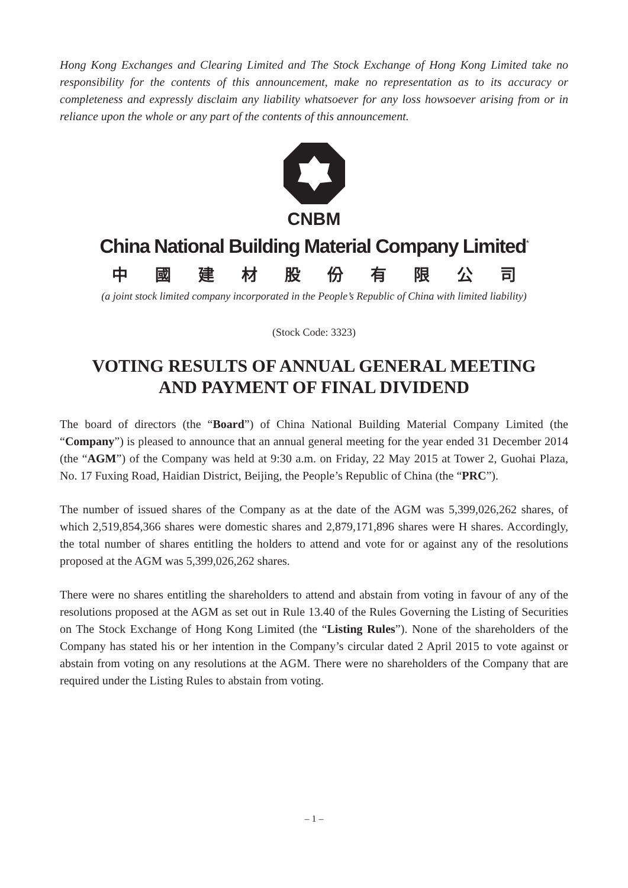Hong Kong Exchanges and Clearing Limited and The Stock Exchange of Hong Kong Limited take no responsibility for the contents of this announcement, make no representation as to its accuracy or completeness and expressly disclaim any liability whatsoever for any loss howsoever arising from or in reliance upon the whole or any part of the contents of this announcement.
CNBM
China National Building Material Company Limited<sup>*</sup>
中國建材股份有限公司
(a joint stock limited company incorporated in the People’s Republic of China with limited liability)
(Stock Code: 3323)
VOTING RESULTS OF ANNUAL GENERAL MEETING
AND PAYMENT OF FINAL DIVIDEND
The board of directors (the “Board”) of China National Building Material Company Limited (the “Company”) is pleased to announce that an annual general meeting for the year ended 31 December 2014 (the “AGM”) of the Company was held at 9:30 a.m. on Friday, 22 May 2015 at Tower 2, Guohai Plaza, No. 17 Fuxing Road, Haidian District, Beijing, the People’s Republic of China (the “PRC”).
The number of issued shares of the Company as at the date of the AGM was 5,399,026,262 shares, of which 2,519,854,366 shares were domestic shares and 2,879,171,896 shares were H shares. Accordingly, the total number of shares entitling the holders to attend and vote for or against any of the resolutions proposed at the AGM was 5,399,026,262 shares.
There were no shares entitling the shareholders to attend and abstain from voting in favour of any of the resolutions proposed at the AGM as set out in Rule 13.40 of the Rules Governing the Listing of Securities on The Stock Exchange of Hong Kong Limited (the “Listing Rules”). None of the shareholders of the Company has stated his or her intention in the Company’s circular dated 2 April 2015 to vote against or abstain from voting on any resolutions at the AGM. There were no shareholders of the Company that are required under the Listing Rules to abstain from voting.
– 1 –